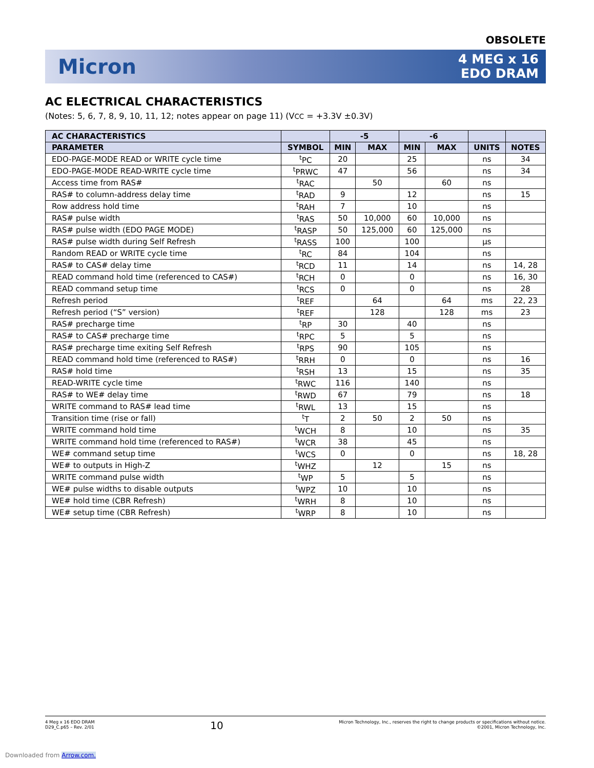OBSOLETE
Micron
4 MEG x 16
EDO DRAM
AC ELECTRICAL CHARACTERISTICS
(Notes: 5, 6, 7, 8, 9, 10, 11, 12; notes appear on page 11) (VCC = +3.3V ±0.3V)
| AC CHARACTERISTICS | | -5 | | -6 | | | |
| --- | --- | --- | --- | --- | --- | --- | --- |
| PARAMETER | SYMBOL | MIN | MAX | MIN | MAX | UNITS | NOTES |
| EDO-PAGE-MODE READ or WRITE cycle time | <sup>t</sup> PC | 20 | | 25 | | ns | 34 |
| EDO-PAGE-MODE READ-WRITE cycle time | <sup>t</sup> PRWC | 47 | | 56 | | ns | 34 |
| Access time from RAS# | <sup>t</sup> RAC | | 50 | | 60 | ns | |
| RAS# to column-address delay time | <sup>t</sup> RAD | 9 | | 12 | | ns | 15 |
| Row address hold time | <sup>t</sup> RAH | 7 | | 10 | | ns | |
| RAS# pulse width | <sup>t</sup> RAS | 50 | 10,000 | 60 | 10,000 | ns | |
| RAS# pulse width (EDO PAGE MODE) | <sup>t</sup> RASP | 50 | 125,000 | 60 | 125,000 | ns | |
| RAS# pulse width during Self Refresh | <sup>t</sup> RASS | 100 | | 100 | | µs | |
| Random READ or WRITE cycle time | <sup>t</sup> RC | 84 | | 104 | | ns | |
| RAS# to CAS# delay time | <sup>t</sup> RCD | 11 | | 14 | | ns | 14, 28 |
| READ command hold time (referenced to CAS#) | <sup>t</sup> RCH | 0 | | 0 | | ns | 16, 30 |
| READ command setup time | <sup>t</sup> RCS | 0 | | 0 | | ns | 28 |
| Refresh period | <sup>t</sup> REF | | 64 | | 64 | ms | 22, 23 |
| Refresh period (“S” version) | <sup>t</sup> REF | | 128 | | 128 | ms | 23 |
| RAS# precharge time | <sup>t</sup> RP | 30 | | 40 | | ns | |
| RAS# to CAS# precharge time | <sup>t</sup> RPC | 5 | | 5 | | ns | |
| RAS# precharge time exiting Self Refresh | <sup>t</sup> RPS | 90 | | 105 | | ns | |
| READ command hold time (referenced to RAS#) | <sup>t</sup> RRH | 0 | | 0 | | ns | 16 |
| RAS# hold time | <sup>t</sup> RSH | 13 | | 15 | | ns | 35 |
| READ-WRITE cycle time | <sup>t</sup> RWC | 116 | | 140 | | ns | |
| RAS# to WE# delay time | <sup>t</sup> RWD | 67 | | 79 | | ns | 18 |
| WRITE command to RAS# lead time | <sup>t</sup> RWL | 13 | | 15 | | ns | |
| Transition time (rise or fall) | <sup>t</sup> T | 2 | 50 | 2 | 50 | ns | |
| WRITE command hold time | <sup>t</sup> WCH | 8 | | 10 | | ns | 35 |
| WRITE command hold time (referenced to RAS#) | <sup>t</sup> WCR | 38 | | 45 | | ns | |
| WE# command setup time | <sup>t</sup> WCS | 0 | | 0 | | ns | 18, 28 |
| WE# to outputs in High-Z | <sup>t</sup> WHZ | | 12 | | 15 | ns | |
| WRITE command pulse width | <sup>t</sup> WP | 5 | | 5 | | ns | |
| WE# pulse widths to disable outputs | <sup>t</sup> WPZ | 10 | | 10 | | ns | |
| WE# hold time (CBR Refresh) | <sup>t</sup> WRH | 8 | | 10 | | ns | |
| WE# setup time (CBR Refresh) | <sup>t</sup> WRP | 8 | | 10 | | ns | |
4 Meg x 16 EDO DRAM
D29_C.p65 – Rev. 2/01
10
Micron Technology, Inc., reserves the right to change products or specifications without notice.
©2001, Micron Technology, Inc.
Downloaded from Arrow.com.